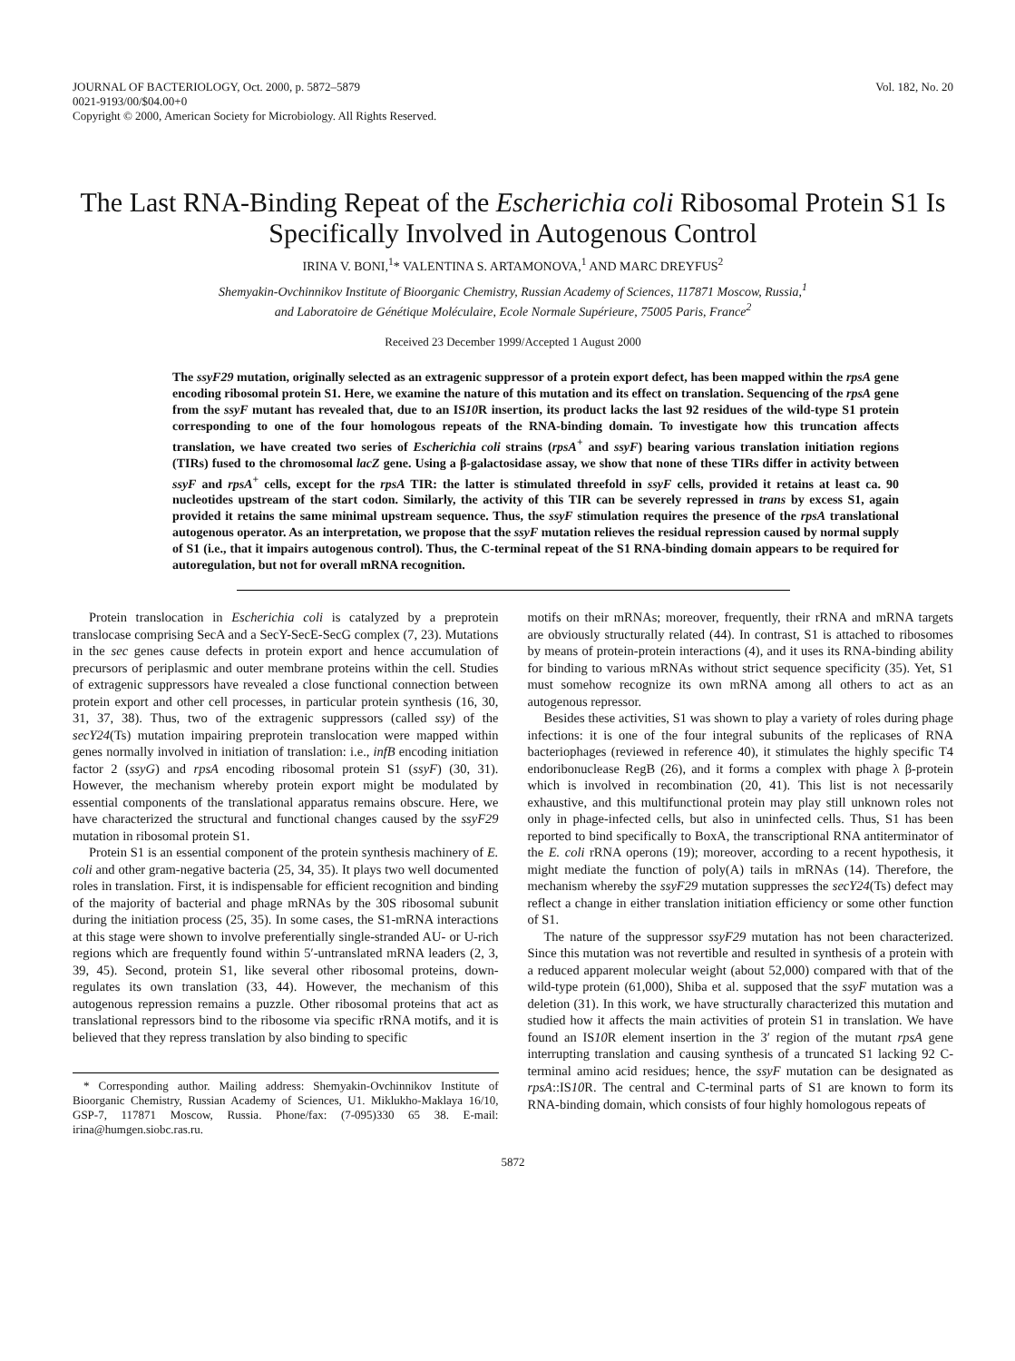JOURNAL OF BACTERIOLOGY, Oct. 2000, p. 5872–5879
0021-9193/00/$04.00+0
Copyright © 2000, American Society for Microbiology. All Rights Reserved.
Vol. 182, No. 20
The Last RNA-Binding Repeat of the Escherichia coli Ribosomal Protein S1 Is Specifically Involved in Autogenous Control
IRINA V. BONI,<sup>1</sup>* VALENTINA S. ARTAMONOVA,<sup>1</sup> AND MARC DREYFUS<sup>2</sup>
Shemyakin-Ovchinnikov Institute of Bioorganic Chemistry, Russian Academy of Sciences, 117871 Moscow, Russia,<sup>1</sup>
and Laboratoire de Génétique Moléculaire, Ecole Normale Supérieure, 75005 Paris, France<sup>2</sup>
Received 23 December 1999/Accepted 1 August 2000
The ssyF29 mutation, originally selected as an extragenic suppressor of a protein export defect, has been mapped within the rpsA gene encoding ribosomal protein S1. Here, we examine the nature of this mutation and its effect on translation. Sequencing of the rpsA gene from the ssyF mutant has revealed that, due to an IS10 R insertion, its product lacks the last 92 residues of the wild-type S1 protein corresponding to one of the four homologous repeats of the RNA-binding domain. To investigate how this truncation affects translation, we have created two series of Escherichia coli strains (rpsA<sup>+</sup> and ssyF) bearing various translation initiation regions (TIRs) fused to the chromosomal lacZ gene. Using a β-galactosidase assay, we show that none of these TIRs differ in activity between ssyF and rpsA<sup>+</sup> cells, except for the rpsA TIR: the latter is stimulated threefold in ssyF cells, provided it retains at least ca. 90 nucleotides upstream of the start codon. Similarly, the activity of this TIR can be severely repressed in trans by excess S1, again provided it retains the same minimal upstream sequence. Thus, the ssyF stimulation requires the presence of the rpsA translational autogenous operator. As an interpretation, we propose that the ssyF mutation relieves the residual repression caused by normal supply of S1 (i.e., that it impairs autogenous control). Thus, the C-terminal repeat of the S1 RNA-binding domain appears to be required for autoregulation, but not for overall mRNA recognition.
Protein translocation in Escherichia coli is catalyzed by a preprotein translocase comprising SecA and a SecY-SecE-SecG complex (7, 23). Mutations in the sec genes cause defects in protein export and hence accumulation of precursors of periplasmic and outer membrane proteins within the cell. Studies of extragenic suppressors have revealed a close functional connection between protein export and other cell processes, in particular protein synthesis (16, 30, 31, 37, 38). Thus, two of the extragenic suppressors (called ssy) of the secY24(Ts) mutation impairing preprotein translocation were mapped within genes normally involved in initiation of translation: i.e., infB encoding initiation factor 2 (ssyG) and rpsA encoding ribosomal protein S1 (ssyF) (30, 31). However, the mechanism whereby protein export might be modulated by essential components of the translational apparatus remains obscure. Here, we have characterized the structural and functional changes caused by the ssyF29 mutation in ribosomal protein S1.
Protein S1 is an essential component of the protein synthesis machinery of E. coli and other gram-negative bacteria (25, 34, 35). It plays two well documented roles in translation. First, it is indispensable for efficient recognition and binding of the majority of bacterial and phage mRNAs by the 30S ribosomal subunit during the initiation process (25, 35). In some cases, the S1-mRNA interactions at this stage were shown to involve preferentially single-stranded AU- or U-rich regions which are frequently found within 5′-untranslated mRNA leaders (2, 3, 39, 45). Second, protein S1, like several other ribosomal proteins, down-regulates its own translation (33, 44). However, the mechanism of this autogenous repression remains a puzzle. Other ribosomal proteins that act as translational repressors bind to the ribosome via specific rRNA motifs, and it is believed that they repress translation by also binding to specific
* Corresponding author. Mailing address: Shemyakin-Ovchinnikov Institute of Bioorganic Chemistry, Russian Academy of Sciences, U1. Miklukho-Maklaya 16/10, GSP-7, 117871 Moscow, Russia. Phone/fax: (7-095)330 65 38. E-mail: irina@humgen.siobc.ras.ru.
motifs on their mRNAs; moreover, frequently, their rRNA and mRNA targets are obviously structurally related (44). In contrast, S1 is attached to ribosomes by means of protein-protein interactions (4), and it uses its RNA-binding ability for binding to various mRNAs without strict sequence specificity (35). Yet, S1 must somehow recognize its own mRNA among all others to act as an autogenous repressor.
Besides these activities, S1 was shown to play a variety of roles during phage infections: it is one of the four integral subunits of the replicases of RNA bacteriophages (reviewed in reference 40), it stimulates the highly specific T4 endoribonuclease RegB (26), and it forms a complex with phage λ β-protein which is involved in recombination (20, 41). This list is not necessarily exhaustive, and this multifunctional protein may play still unknown roles not only in phage-infected cells, but also in uninfected cells. Thus, S1 has been reported to bind specifically to BoxA, the transcriptional RNA antiterminator of the E. coli rRNA operons (19); moreover, according to a recent hypothesis, it might mediate the function of poly(A) tails in mRNAs (14). Therefore, the mechanism whereby the ssyF29 mutation suppresses the secY24(Ts) defect may reflect a change in either translation initiation efficiency or some other function of S1.
The nature of the suppressor ssyF29 mutation has not been characterized. Since this mutation was not revertible and resulted in synthesis of a protein with a reduced apparent molecular weight (about 52,000) compared with that of the wild-type protein (61,000), Shiba et al. supposed that the ssyF mutation was a deletion (31). In this work, we have structurally characterized this mutation and studied how it affects the main activities of protein S1 in translation. We have found an IS10 R element insertion in the 3′ region of the mutant rpsA gene interrupting translation and causing synthesis of a truncated S1 lacking 92 C-terminal amino acid residues; hence, the ssyF mutation can be designated as rpsA::IS10 R. The central and C-terminal parts of S1 are known to form its RNA-binding domain, which consists of four highly homologous repeats of
5872